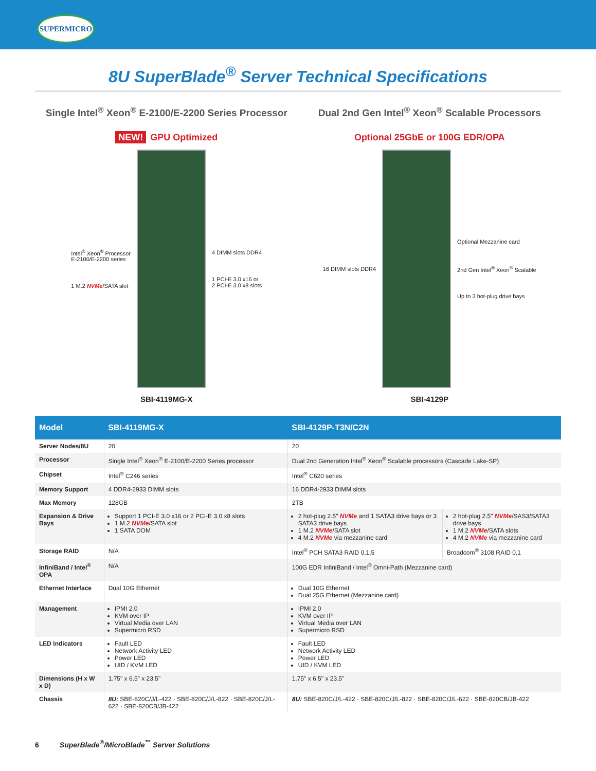SUPERMICRO
8U SuperBlade<sup>®</sup> Server Technical Specifications
Single Intel<sup>®</sup> Xeon<sup>®</sup> E-2100/E-2200 Series Processor
NEW! GPU Optimized
Intel<sup>®</sup> Xeon<sup>®</sup> Processor
E-2100/E-2200 series
1 M.2 NVMe/SATA slot
4 DIMM slots DDR4
1 PCI-E 3.0 x16 or
2 PCI-E 3.0 x8 slots
SBI-4119MG-X
Dual 2nd Gen Intel<sup>®</sup> Xeon<sup>®</sup> Scalable Processors
Optional 25GbE or 100G EDR/OPA
16 DIMM slots DDR4
Optional Mezzanine card
2nd Gen Intel<sup>®</sup> Xeon<sup>®</sup> Scalable
Up to 3 hot-plug drive bays
SBI-4129P
| Model | SBI-4119MG-X | SBI-4129P-T3N/C2N | |
| --- | --- | --- | --- |
| Server Nodes/8U | 20 | 20 | |
| Processor | Single Intel<sup>®</sup> Xeon<sup>®</sup> E-2100/E-2200 Series processor | Dual 2nd Generation Intel<sup>®</sup> Xeon<sup>®</sup> Scalable processors (Cascade Lake-SP) | |
| Chipset | Intel<sup>®</sup> C246 series | Intel<sup>®</sup> C620 series | |
| Memory Support | 4 DDR4-2933 DIMM slots | 16 DDR4-2933 DIMM slots | |
| Max Memory | 128GB | 2TB | |
| Expansion & Drive Bays | Support 1 PCI-E 3.0 x16 or 2 PCI-E 3.0 x8 slots 1 M.2 NVMe /SATA slot 1 SATA DOM | 2 hot-plug 2.5" NVMe and 1 SATA3 drive bays or 3 SATA3 drive bays 1 M.2 NVMe /SATA slot 4 M.2 NVMe via mezzanine card | 2 hot-plug 2.5" NVMe /SAS3/SATA3 drive bays 1 M.2 NVMe /SATA slots 4 M.2 NVMe via mezzanine card |
| Storage RAID | N/A | Intel<sup>®</sup> PCH SATA3 RAID 0,1,5 | Broadcom<sup>®</sup> 3108 RAID 0,1 |
| InfiniBand / Intel<sup>®</sup> OPA | N/A | 100G EDR InfiniBand / Intel<sup>®</sup> Omni-Path (Mezzanine card) | |
| Ethernet Interface | Dual 10G Ethernet | Dual 10G Ethernet Dual 25G Ethernet (Mezzanine card) | |
| Management | IPMI 2.0 KVM over IP Virtual Media over LAN Supermicro RSD | IPMI 2.0 KVM over IP Virtual Media over LAN Supermicro RSD | |
| LED Indicators | Fault LED Network Activity LED Power LED UID / KVM LED | Fault LED Network Activity LED Power LED UID / KVM LED | |
| Dimensions (H x W x D) | 1.75" x 6.5" x 23.5" | 1.75" x 6.5" x 23.5" | |
| Chassis | 8U: SBE-820C/J/L-422 · SBE-820C/J/L-822 · SBE-820C/J/L-622 · SBE-820CB/JB-422 | 8U: SBE-820C/J/L-422 · SBE-820C/J/L-822 · SBE-820C/J/L-622 · SBE-820CB/JB-422 | |
6 SuperBlade<sup>®</sup>/MicroBlade<sup>™</sup> Server Solutions